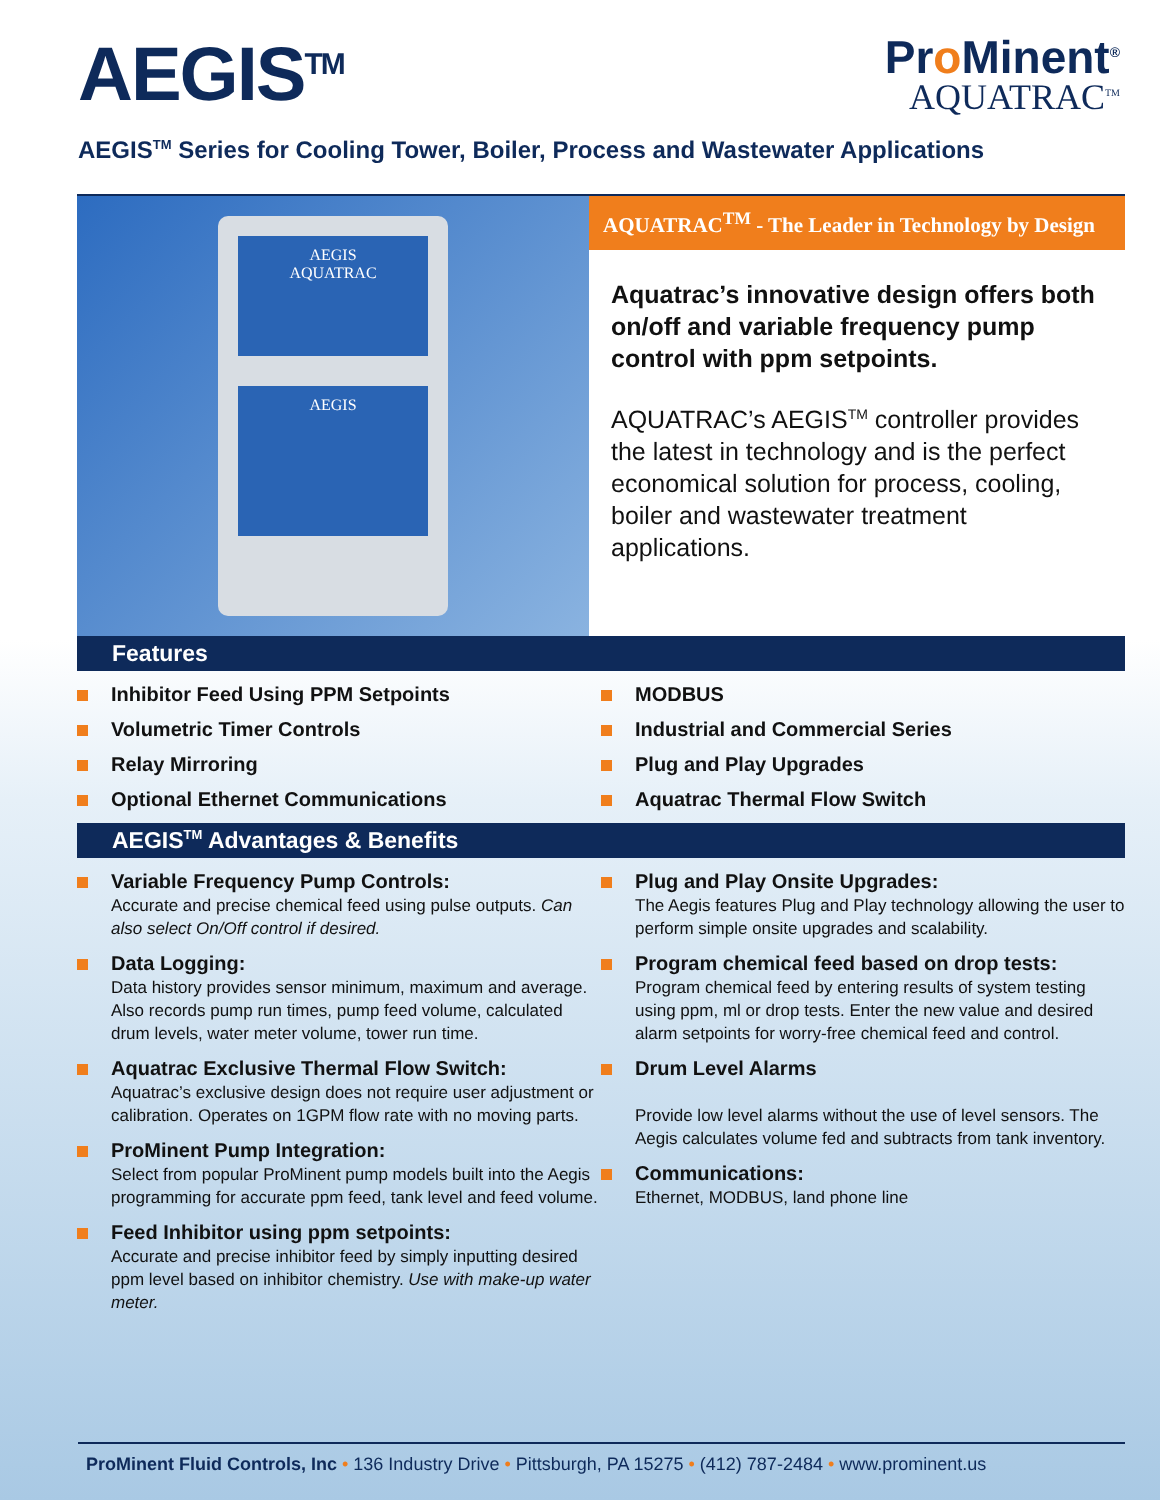AEGIS<sup>TM</sup>
Pro Minent<sup>®</sup>
AQUATRAC<sup>TM</sup>
AEGIS<sup>TM</sup> Series for Cooling Tower, Boiler, Process and Wastewater Applications
AEGIS
AQUATRAC
AEGIS
AQUATRAC<sup>TM</sup> - The Leader in Technology by Design
Aquatrac’s innovative design offers both on/off and variable frequency pump control with ppm setpoints.
AQUATRAC’s AEGIS<sup>TM</sup> controller provides the latest in technology and is the perfect economical solution for process, cooling, boiler and wastewater treatment applications.
Features
Inhibitor Feed Using PPM Setpoints
Volumetric Timer Controls
Relay Mirroring
Optional Ethernet Communications
MODBUS
Industrial and Commercial Series
Plug and Play Upgrades
Aquatrac Thermal Flow Switch
AEGIS<sup>TM</sup> Advantages & Benefits
Variable Frequency Pump Controls:
Accurate and precise chemical feed using pulse outputs. Can also select On/Off control if desired.
Data Logging:
Data history provides sensor minimum, maximum and average. Also records pump run times, pump feed volume, calculated drum levels, water meter volume, tower run time.
Aquatrac Exclusive Thermal Flow Switch:
Aquatrac’s exclusive design does not require user adjustment or calibration. Operates on 1GPM flow rate with no moving parts.
ProMinent Pump Integration:
Select from popular ProMinent pump models built into the Aegis programming for accurate ppm feed, tank level and feed volume.
Feed Inhibitor using ppm setpoints:
Accurate and precise inhibitor feed by simply inputting desired ppm level based on inhibitor chemistry. Use with make-up water meter.
Plug and Play Onsite Upgrades:
The Aegis features Plug and Play technology allowing the user to perform simple onsite upgrades and scalability.
Program chemical feed based on drop tests:
Program chemical feed by entering results of system testing using ppm, ml or drop tests. Enter the new value and desired alarm setpoints for worry-free chemical feed and control.
Drum Level Alarms
Provide low level alarms without the use of level sensors. The Aegis calculates volume fed and subtracts from tank inventory.
Communications:
Ethernet, MODBUS, land phone line
ProMinent Fluid Controls, Inc • 136 Industry Drive • Pittsburgh, PA 15275 • (412) 787-2484 • www.prominent.us